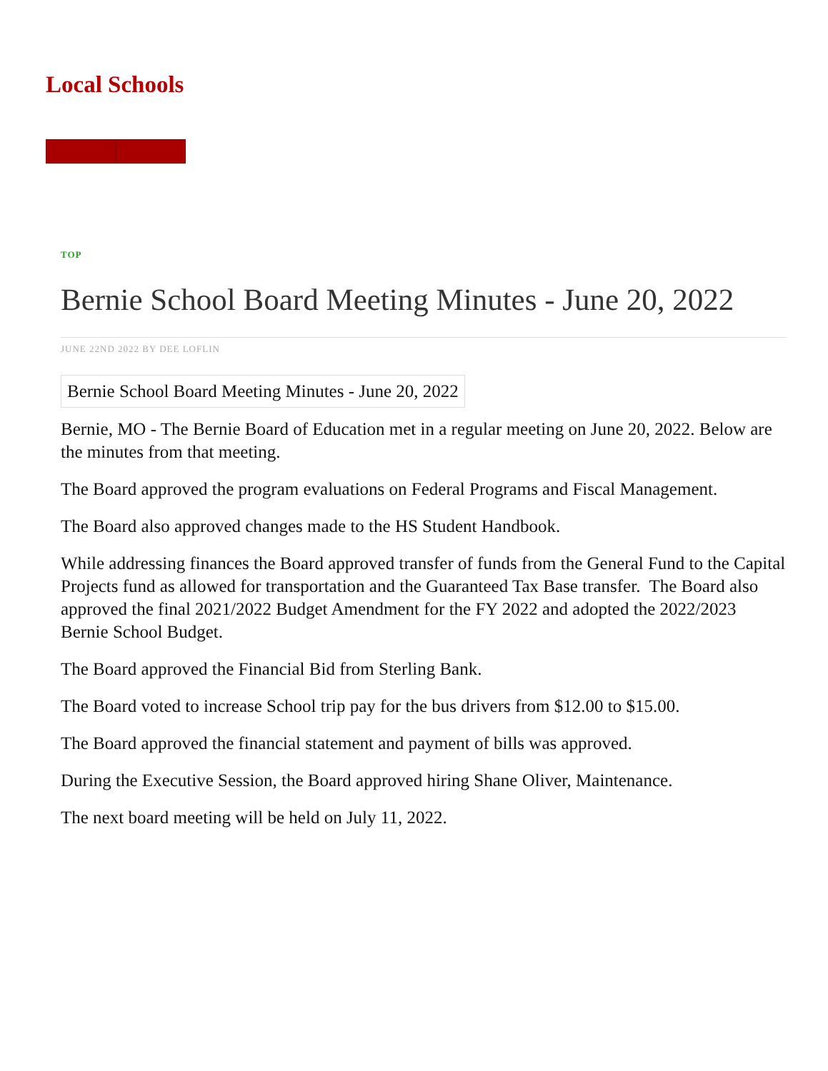Local Schools
TOP
Bernie School Board Meeting Minutes - June 20, 2022
JUNE 22ND 2022 BY DEE LOFLIN
Bernie School Board Meeting Minutes - June 20, 2022
Bernie, MO - The Bernie Board of Education met in a regular meeting on June 20, 2022. Below are the minutes from that meeting.
The Board approved the program evaluations on Federal Programs and Fiscal Management.
The Board also approved changes made to the HS Student Handbook.
While addressing finances the Board approved transfer of funds from the General Fund to the Capital Projects fund as allowed for transportation and the Guaranteed Tax Base transfer. The Board also approved the final 2021/2022 Budget Amendment for the FY 2022 and adopted the 2022/2023 Bernie School Budget.
The Board approved the Financial Bid from Sterling Bank.
The Board voted to increase School trip pay for the bus drivers from $12.00 to $15.00.
The Board approved the financial statement and payment of bills was approved.
During the Executive Session, the Board approved hiring Shane Oliver, Maintenance.
The next board meeting will be held on July 11, 2022.